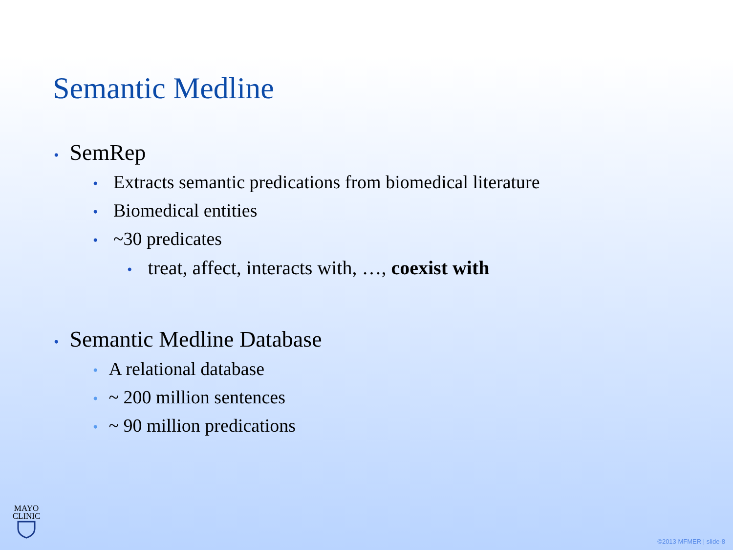Semantic Medline
• SemRep
• Extracts semantic predications from biomedical literature
• Biomedical entities
• ~30 predicates
• treat, affect, interacts with, …, coexist with
• Semantic Medline Database
• A relational database
• ~ 200 million sentences
• ~ 90 million predications
MAYO
CLINIC
©2013 MFMER | slide-8